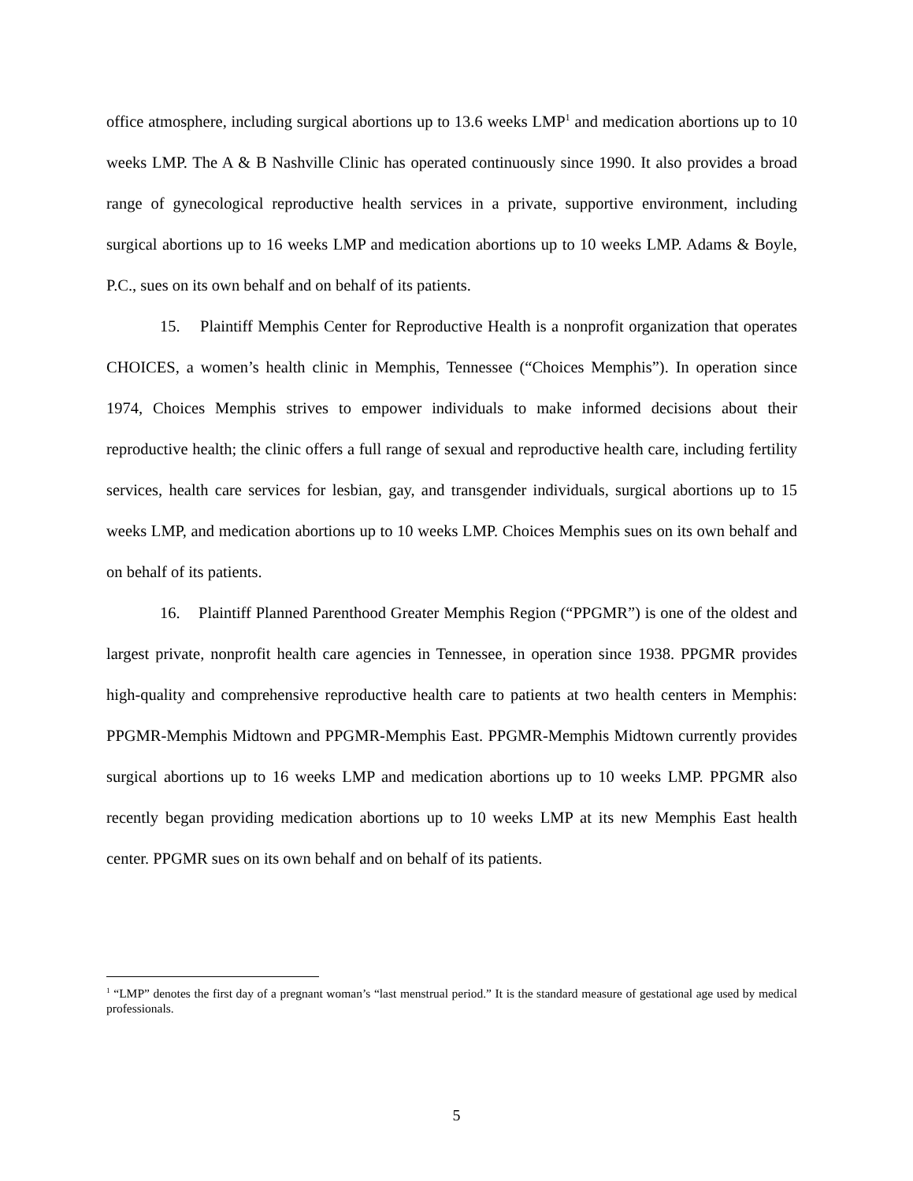office atmosphere, including surgical abortions up to 13.6 weeks LMP<sup>1</sup> and medication abortions up to 10 weeks LMP. The A & B Nashville Clinic has operated continuously since 1990. It also provides a broad range of gynecological reproductive health services in a private, supportive environment, including surgical abortions up to 16 weeks LMP and medication abortions up to 10 weeks LMP. Adams & Boyle, P.C., sues on its own behalf and on behalf of its patients.
15. Plaintiff Memphis Center for Reproductive Health is a nonprofit organization that operates CHOICES, a women’s health clinic in Memphis, Tennessee (“Choices Memphis”). In operation since 1974, Choices Memphis strives to empower individuals to make informed decisions about their reproductive health; the clinic offers a full range of sexual and reproductive health care, including fertility services, health care services for lesbian, gay, and transgender individuals, surgical abortions up to 15 weeks LMP, and medication abortions up to 10 weeks LMP. Choices Memphis sues on its own behalf and on behalf of its patients.
16. Plaintiff Planned Parenthood Greater Memphis Region (“PPGMR”) is one of the oldest and largest private, nonprofit health care agencies in Tennessee, in operation since 1938. PPGMR provides high-quality and comprehensive reproductive health care to patients at two health centers in Memphis: PPGMR-Memphis Midtown and PPGMR-Memphis East. PPGMR-Memphis Midtown currently provides surgical abortions up to 16 weeks LMP and medication abortions up to 10 weeks LMP. PPGMR also recently began providing medication abortions up to 10 weeks LMP at its new Memphis East health center. PPGMR sues on its own behalf and on behalf of its patients.
<sup>1</sup> “LMP” denotes the first day of a pregnant woman’s “last menstrual period.” It is the standard measure of gestational age used by medical professionals.
5